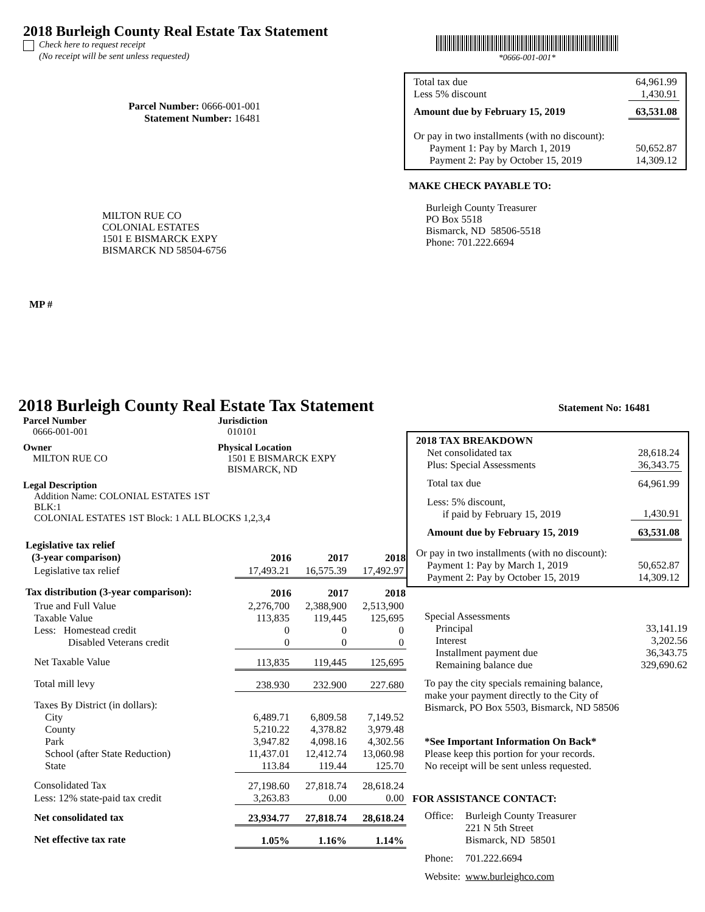2018 Burleigh County Real Estate Tax Statement
Check here to request receipt
(No receipt will be sent unless requested)
Parcel Number: 0666-001-001
Statement Number: 16481
MILTON RUE CO
COLONIAL ESTATES
1501 E BISMARCK EXPY
BISMARCK ND 58504-6756
MP #
*0666-001-001*
| Total tax due | 64,961.99 |
| Less 5% discount | 1,430.91 |
| Amount due by February 15, 2019 | 63,531.08 |
| Or pay in two installments (with no discount): | |
| Payment 1: Pay by March 1, 2019 | 50,652.87 |
| Payment 2: Pay by October 15, 2019 | 14,309.12 |
MAKE CHECK PAYABLE TO:
Burleigh County Treasurer
PO Box 5518
Bismarck, ND 58506-5518
Phone: 701.222.6694
2018 Burleigh County Real Estate Tax Statement
Statement No: 16481
Parcel Number
0666-001-001
Jurisdiction
010101
Owner
MILTON RUE CO
Physical Location
1501 E BISMARCK EXPY
BISMARCK, ND
Legal Description
Addition Name: COLONIAL ESTATES 1ST
BLK:1
COLONIAL ESTATES 1ST Block: 1 ALL BLOCKS 1,2,3,4
| Legislative tax relief | | | |
| (3-year comparison) | 2016 | 2017 | 2018 |
| Legislative tax relief | 17,493.21 | 16,575.39 | 17,492.97 |
| Tax distribution (3-year comparison): | 2016 | 2017 | 2018 |
| True and Full Value | 2,276,700 | 2,388,900 | 2,513,900 |
| Taxable Value | 113,835 | 119,445 | 125,695 |
| Less: Homestead credit | 0 | 0 | 0 |
| Disabled Veterans credit | 0 | 0 | 0 |
| Net Taxable Value | 113,835 | 119,445 | 125,695 |
| Total mill levy | 238.930 | 232.900 | 227.680 |
| Taxes By District (in dollars): | | | |
| City | 6,489.71 | 6,809.58 | 7,149.52 |
| County | 5,210.22 | 4,378.82 | 3,979.48 |
| Park | 3,947.82 | 4,098.16 | 4,302.56 |
| School (after State Reduction) | 11,437.01 | 12,412.74 | 13,060.98 |
| State | 113.84 | 119.44 | 125.70 |
| Consolidated Tax | 27,198.60 | 27,818.74 | 28,618.24 |
| Less: 12% state-paid tax credit | 3,263.83 | 0.00 | 0.00 |
| Net consolidated tax | 23,934.77 | 27,818.74 | 28,618.24 |
| Net effective tax rate | 1.05% | 1.16% | 1.14% |
| 2018 TAX BREAKDOWN | |
| Net consolidated tax | 28,618.24 |
| Plus: Special Assessments | 36,343.75 |
| Total tax due | 64,961.99 |
| Less: 5% discount, if paid by February 15, 2019 | 1,430.91 |
| Amount due by February 15, 2019 | 63,531.08 |
| Or pay in two installments (with no discount): | |
| Payment 1: Pay by March 1, 2019 | 50,652.87 |
| Payment 2: Pay by October 15, 2019 | 14,309.12 |
| Special Assessments | |
| Principal | 33,141.19 |
| Interest | 3,202.56 |
| Installment payment due | 36,343.75 |
| Remaining balance due | 329,690.62 |
To pay the city specials remaining balance,
make your payment directly to the City of
Bismarck, PO Box 5503, Bismarck, ND 58506
*See Important Information On Back*
Please keep this portion for your records.
No receipt will be sent unless requested.
FOR ASSISTANCE CONTACT:
| Office: | Burleigh County Treasurer 221 N 5th Street Bismarck, ND 58501 |
| Phone: | 701.222.6694 |
| Website: | www.burleighco.com |